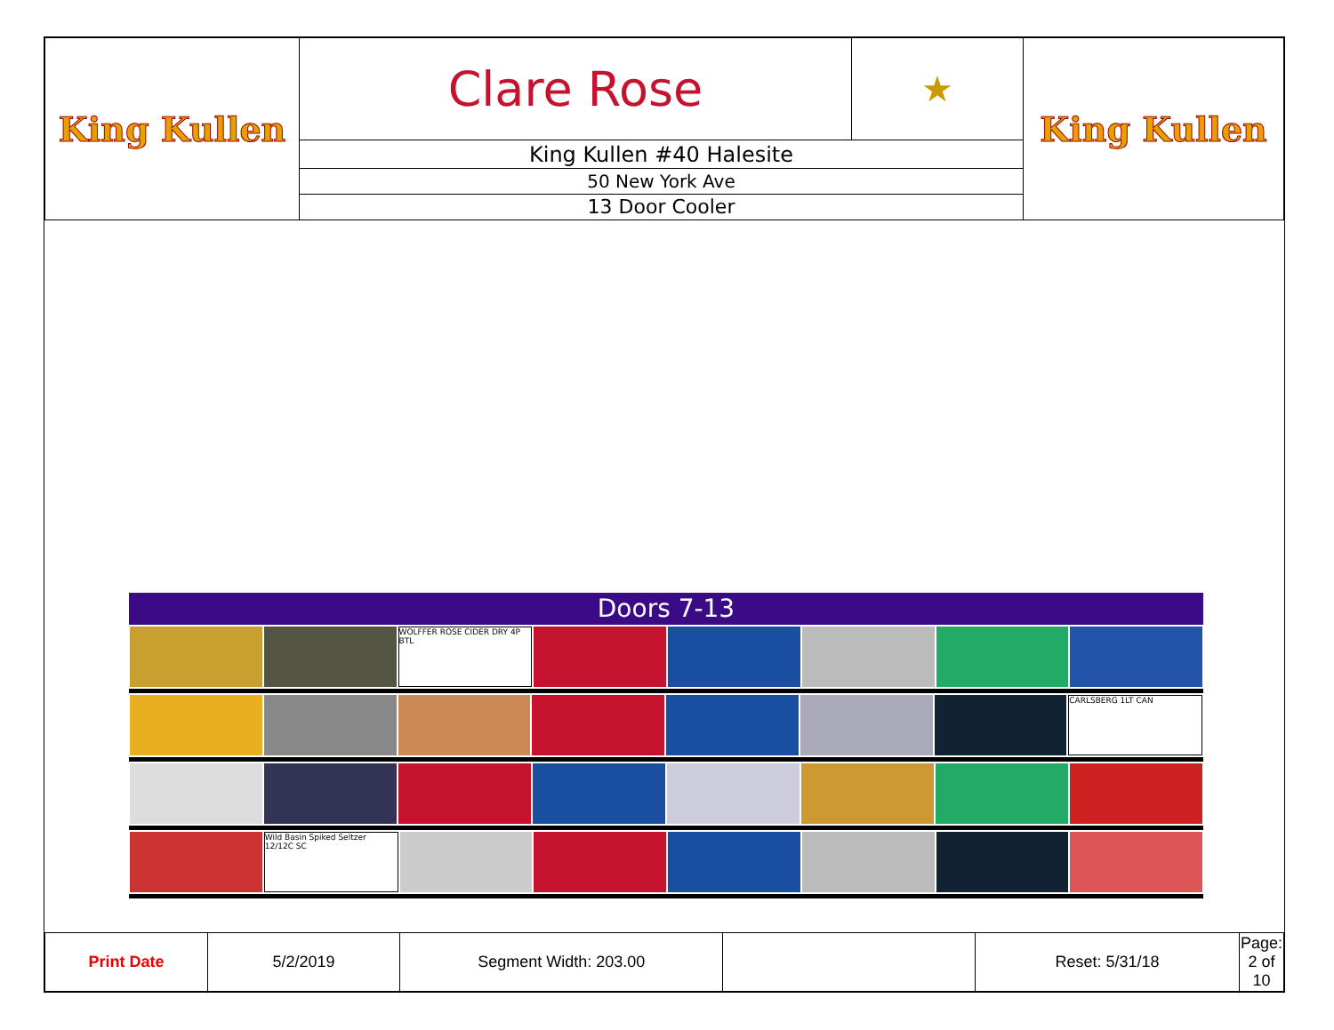| King Kullen | Clare Rose | ★ | King Kullen |
| | King Kullen #40 Halesite | | |
| | 50 New York Ave | | |
| | 13 Door Cooler | | |
Doors 7-13
WOLFFER ROSE CIDER DRY 4P BTL
CARLSBERG 1LT CAN
Wild Basin Spiked Seltzer 12/12C SC
| Print Date | 5/2/2019 | Segment Width: 203.00 | | Reset: 5/31/18 | Page: 2 of 10 |